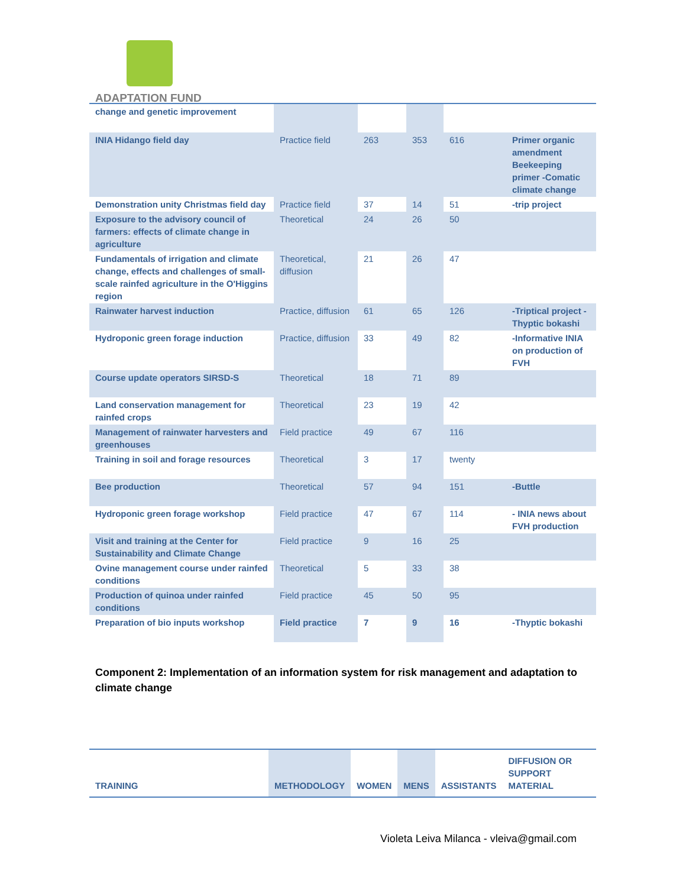ADAPTATION FUND
| change and genetic improvement | | | | | |
| INIA Hidango field day | Practice field | 263 | 353 | 616 | Primer organic amendment Beekeeping primer -Comatic climate change |
| Demonstration unity Christmas field day | Practice field | 37 | 14 | 51 | -trip project |
| Exposure to the advisory council of farmers: effects of climate change in agriculture | Theoretical | 24 | 26 | 50 | |
| Fundamentals of irrigation and climate change, effects and challenges of small-scale rainfed agriculture in the O'Higgins region | Theoretical, diffusion | 21 | 26 | 47 | |
| Rainwater harvest induction | Practice, diffusion | 61 | 65 | 126 | -Triptical project -Thyptic bokashi |
| Hydroponic green forage induction | Practice, diffusion | 33 | 49 | 82 | -Informative INIA on production of FVH |
| Course update operators SIRSD-S | Theoretical | 18 | 71 | 89 | |
| Land conservation management for rainfed crops | Theoretical | 23 | 19 | 42 | |
| Management of rainwater harvesters and greenhouses | Field practice | 49 | 67 | 116 | |
| Training in soil and forage resources | Theoretical | 3 | 17 | twenty | |
| Bee production | Theoretical | 57 | 94 | 151 | -Buttle |
| Hydroponic green forage workshop | Field practice | 47 | 67 | 114 | - INIA news about FVH production |
| Visit and training at the Center for Sustainability and Climate Change | Field practice | 9 | 16 | 25 | |
| Ovine management course under rainfed conditions | Theoretical | 5 | 33 | 38 | |
| Production of quinoa under rainfed conditions | Field practice | 45 | 50 | 95 | |
| Preparation of bio inputs workshop | Field practice | 7 | 9 | 16 | -Thyptic bokashi |
Component 2: Implementation of an information system for risk management and adaptation to climate change
| TRAINING | METHODOLOGY | WOMEN | MENS | ASSISTANTS | DIFFUSION OR SUPPORT MATERIAL |
| --- | --- | --- | --- | --- | --- |
Violeta Leiva Milanca - vleiva@gmail.com